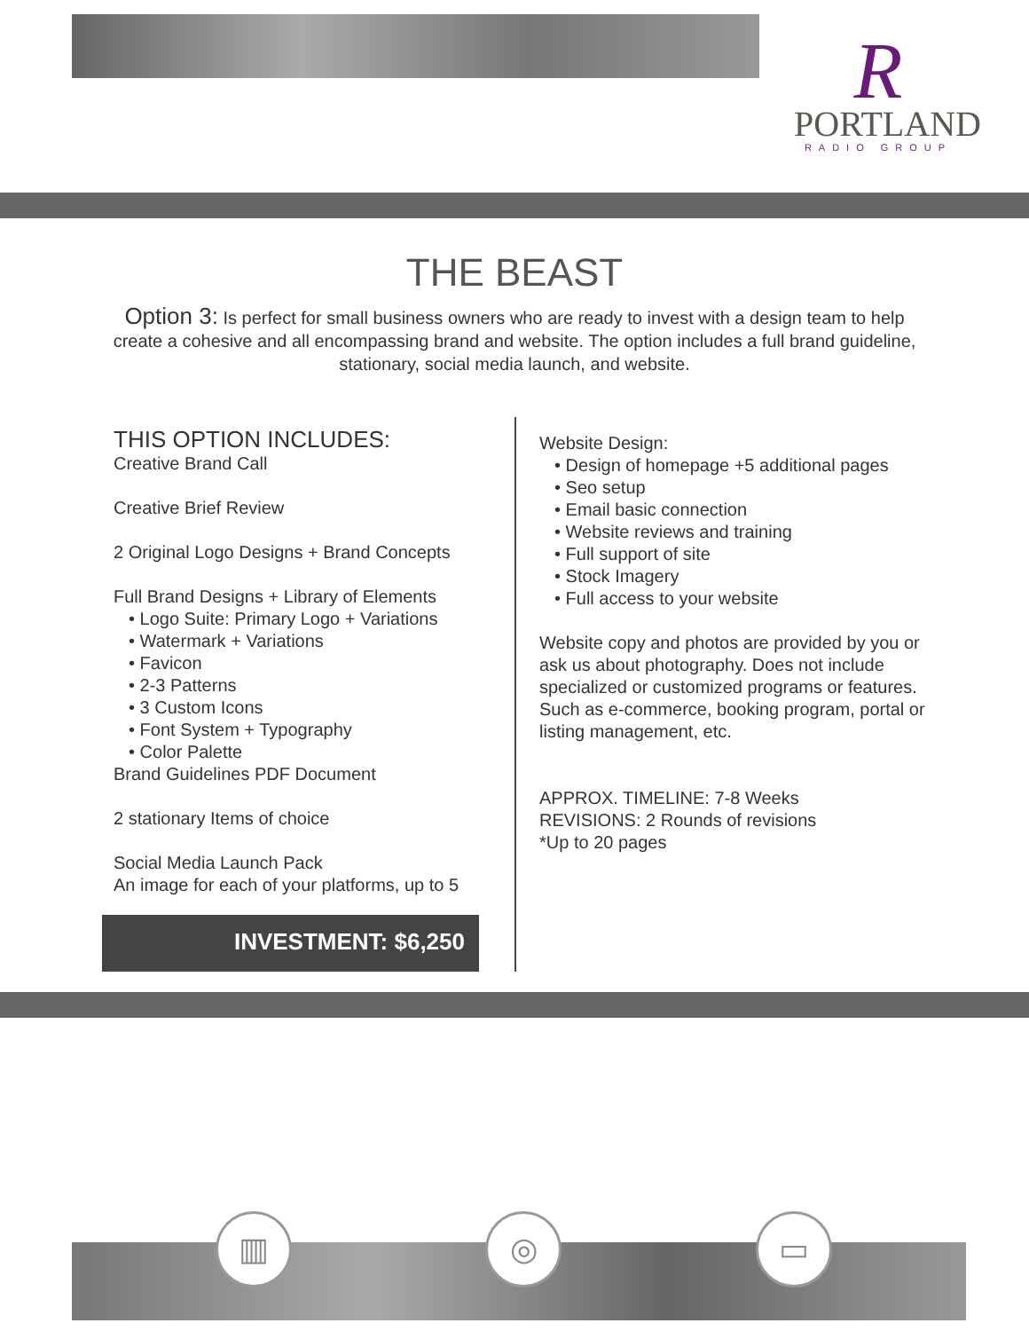R
PORTLAND
RADIO GROUP
THE BEAST
Option 3: Is perfect for small business owners who are ready to invest with a design team to help create a cohesive and all encompassing brand and website. The option includes a full brand guideline, stationary, social media launch, and website.
THIS OPTION INCLUDES:
Creative Brand Call
Creative Brief Review
2 Original Logo Designs + Brand Concepts
Full Brand Designs + Library of Elements
• Logo Suite: Primary Logo + Variations
• Watermark + Variations
• Favicon
• 2-3 Patterns
• 3 Custom Icons
• Font System + Typography
• Color Palette
Brand Guidelines PDF Document
2 stationary Items of choice
Social Media Launch Pack
An image for each of your platforms, up to 5
INVESTMENT: $6,250
Website Design:
• Design of homepage +5 additional pages
• Seo setup
• Email basic connection
• Website reviews and training
• Full support of site
• Stock Imagery
• Full access to your website
Website copy and photos are provided by you or ask us about photography. Does not include specialized or customized programs or features. Such as e-commerce, booking program, portal or listing management, etc.
APPROX. TIMELINE: 7-8 Weeks
REVISIONS: 2 Rounds of revisions
*Up to 20 pages
▥ ◎ ▭